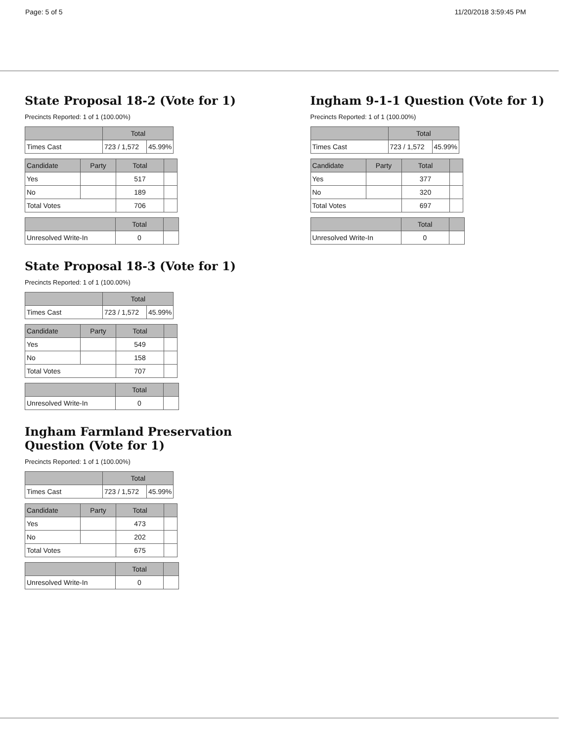Page: 5 of 5 11/20/2018 3:59:45 PM
State Proposal 18-2 (Vote for 1)
Precincts Reported: 1 of 1 (100.00%)
| | Total | |
| --- | --- | --- |
| Times Cast | 723 / 1,572 | 45.99% |
| Candidate | Party | Total | |
| --- | --- | --- | --- |
| Yes | | 517 | |
| No | | 189 | |
| Total Votes | | 706 | |
| | Total | |
| --- | --- | --- |
| Unresolved Write-In | 0 | |
State Proposal 18-3 (Vote for 1)
Precincts Reported: 1 of 1 (100.00%)
| | Total | |
| --- | --- | --- |
| Times Cast | 723 / 1,572 | 45.99% |
| Candidate | Party | Total | |
| --- | --- | --- | --- |
| Yes | | 549 | |
| No | | 158 | |
| Total Votes | | 707 | |
| | Total | |
| --- | --- | --- |
| Unresolved Write-In | 0 | |
Ingham Farmland Preservation Question (Vote for 1)
Precincts Reported: 1 of 1 (100.00%)
| | Total | |
| --- | --- | --- |
| Times Cast | 723 / 1,572 | 45.99% |
| Candidate | Party | Total | |
| --- | --- | --- | --- |
| Yes | | 473 | |
| No | | 202 | |
| Total Votes | | 675 | |
| | Total | |
| --- | --- | --- |
| Unresolved Write-In | 0 | |
Ingham 9-1-1 Question (Vote for 1)
Precincts Reported: 1 of 1 (100.00%)
| | Total | |
| --- | --- | --- |
| Times Cast | 723 / 1,572 | 45.99% |
| Candidate | Party | Total | |
| --- | --- | --- | --- |
| Yes | | 377 | |
| No | | 320 | |
| Total Votes | | 697 | |
| | Total | |
| --- | --- | --- |
| Unresolved Write-In | 0 | |